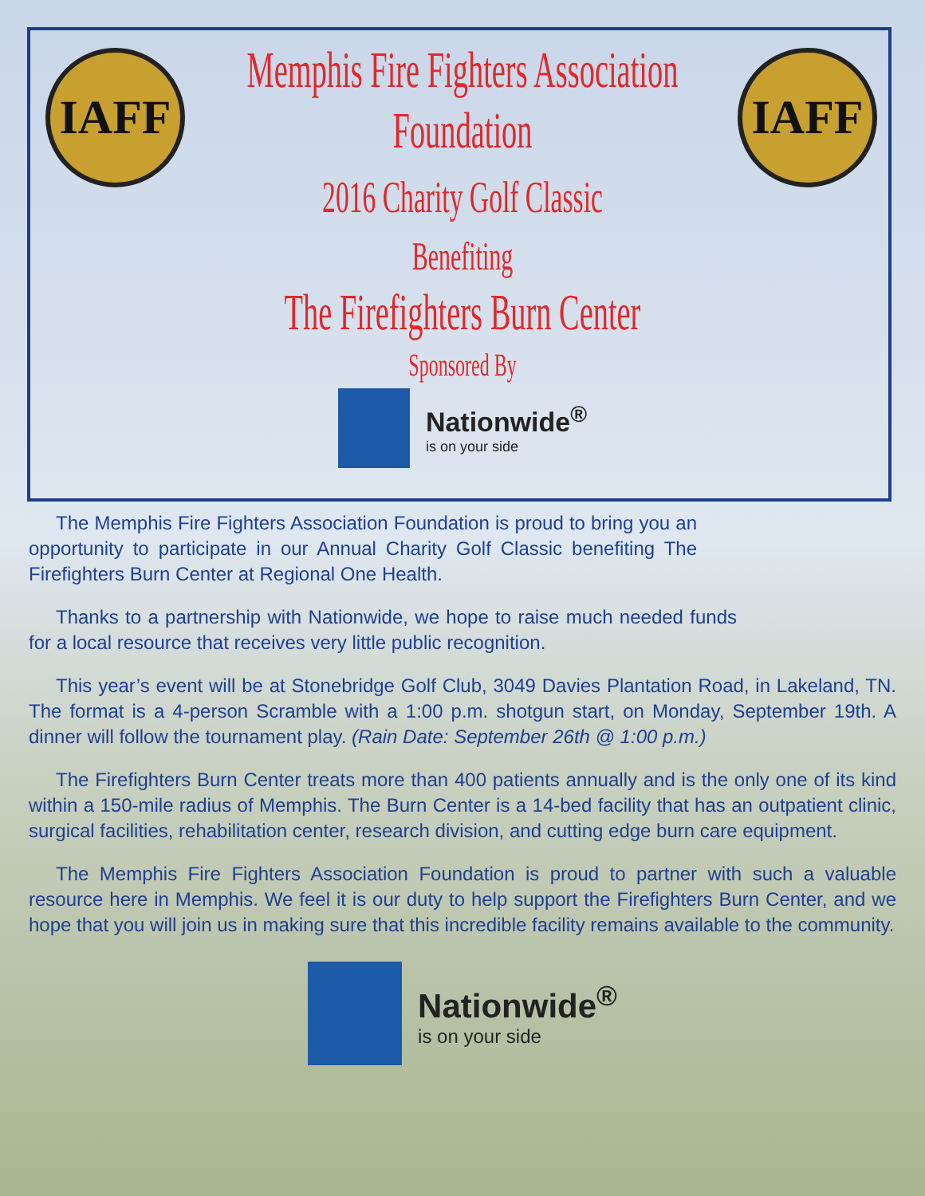IAFF IAFF
Memphis Fire Fighters Association
Foundation
2016 Charity Golf Classic
Benefiting
The Firefighters Burn Center
Sponsored By
Nationwide<sup>®</sup>
is on your side
The Memphis Fire Fighters Association Foundation is proud to bring you an opportunity to participate in our Annual Charity Golf Classic benefiting The Firefighters Burn Center at Regional One Health.
Thanks to a partnership with Nationwide, we hope to raise much needed funds for a local resource that receives very little public recognition.
This year’s event will be at Stonebridge Golf Club, 3049 Davies Plantation Road, in Lakeland, TN. The format is a 4-person Scramble with a 1:00 p.m. shotgun start, on Monday, September 19th. A dinner will follow the tournament play. (Rain Date: September 26th @ 1:00 p.m.)
The Firefighters Burn Center treats more than 400 patients annually and is the only one of its kind within a 150-mile radius of Memphis. The Burn Center is a 14-bed facility that has an outpatient clinic, surgical facilities, rehabilitation center, research division, and cutting edge burn care equipment.
The Memphis Fire Fighters Association Foundation is proud to partner with such a valuable resource here in Memphis. We feel it is our duty to help support the Firefighters Burn Center, and we hope that you will join us in making sure that this incredible facility remains available to the community.
Nationwide<sup>®</sup>
is on your side